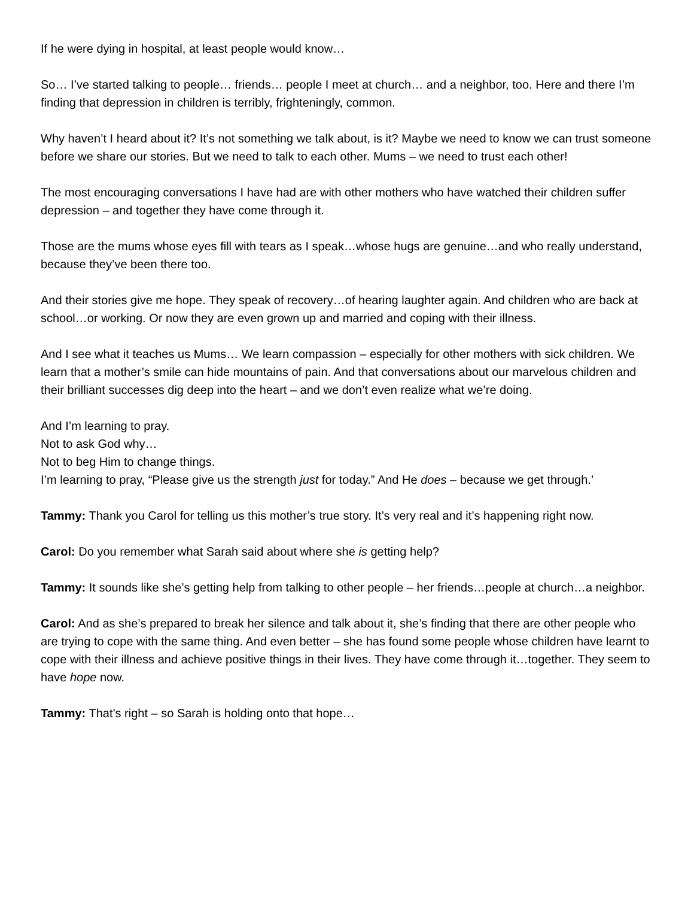If he were dying in hospital, at least people would know…
So… I’ve started talking to people… friends… people I meet at church… and a neighbor, too. Here and there I’m finding that depression in children is terribly, frighteningly, common.
Why haven’t I heard about it? It’s not something we talk about, is it? Maybe we need to know we can trust someone before we share our stories. But we need to talk to each other. Mums – we need to trust each other!
The most encouraging conversations I have had are with other mothers who have watched their children suffer depression – and together they have come through it.
Those are the mums whose eyes fill with tears as I speak…whose hugs are genuine…and who really understand, because they’ve been there too.
And their stories give me hope. They speak of recovery…of hearing laughter again. And children who are back at school…or working. Or now they are even grown up and married and coping with their illness.
And I see what it teaches us Mums… We learn compassion – especially for other mothers with sick children. We learn that a mother’s smile can hide mountains of pain. And that conversations about our marvelous children and their brilliant successes dig deep into the heart – and we don’t even realize what we’re doing.
And I’m learning to pray.
Not to ask God why…
Not to beg Him to change things.
I’m learning to pray, “Please give us the strength just for today.” And He does – because we get through.’
Tammy: Thank you Carol for telling us this mother’s true story. It’s very real and it’s happening right now.
Carol: Do you remember what Sarah said about where she is getting help?
Tammy: It sounds like she’s getting help from talking to other people – her friends…people at church…a neighbor.
Carol: And as she’s prepared to break her silence and talk about it, she’s finding that there are other people who are trying to cope with the same thing. And even better – she has found some people whose children have learnt to cope with their illness and achieve positive things in their lives. They have come through it…together. They seem to have hope now.
Tammy: That’s right – so Sarah is holding onto that hope…